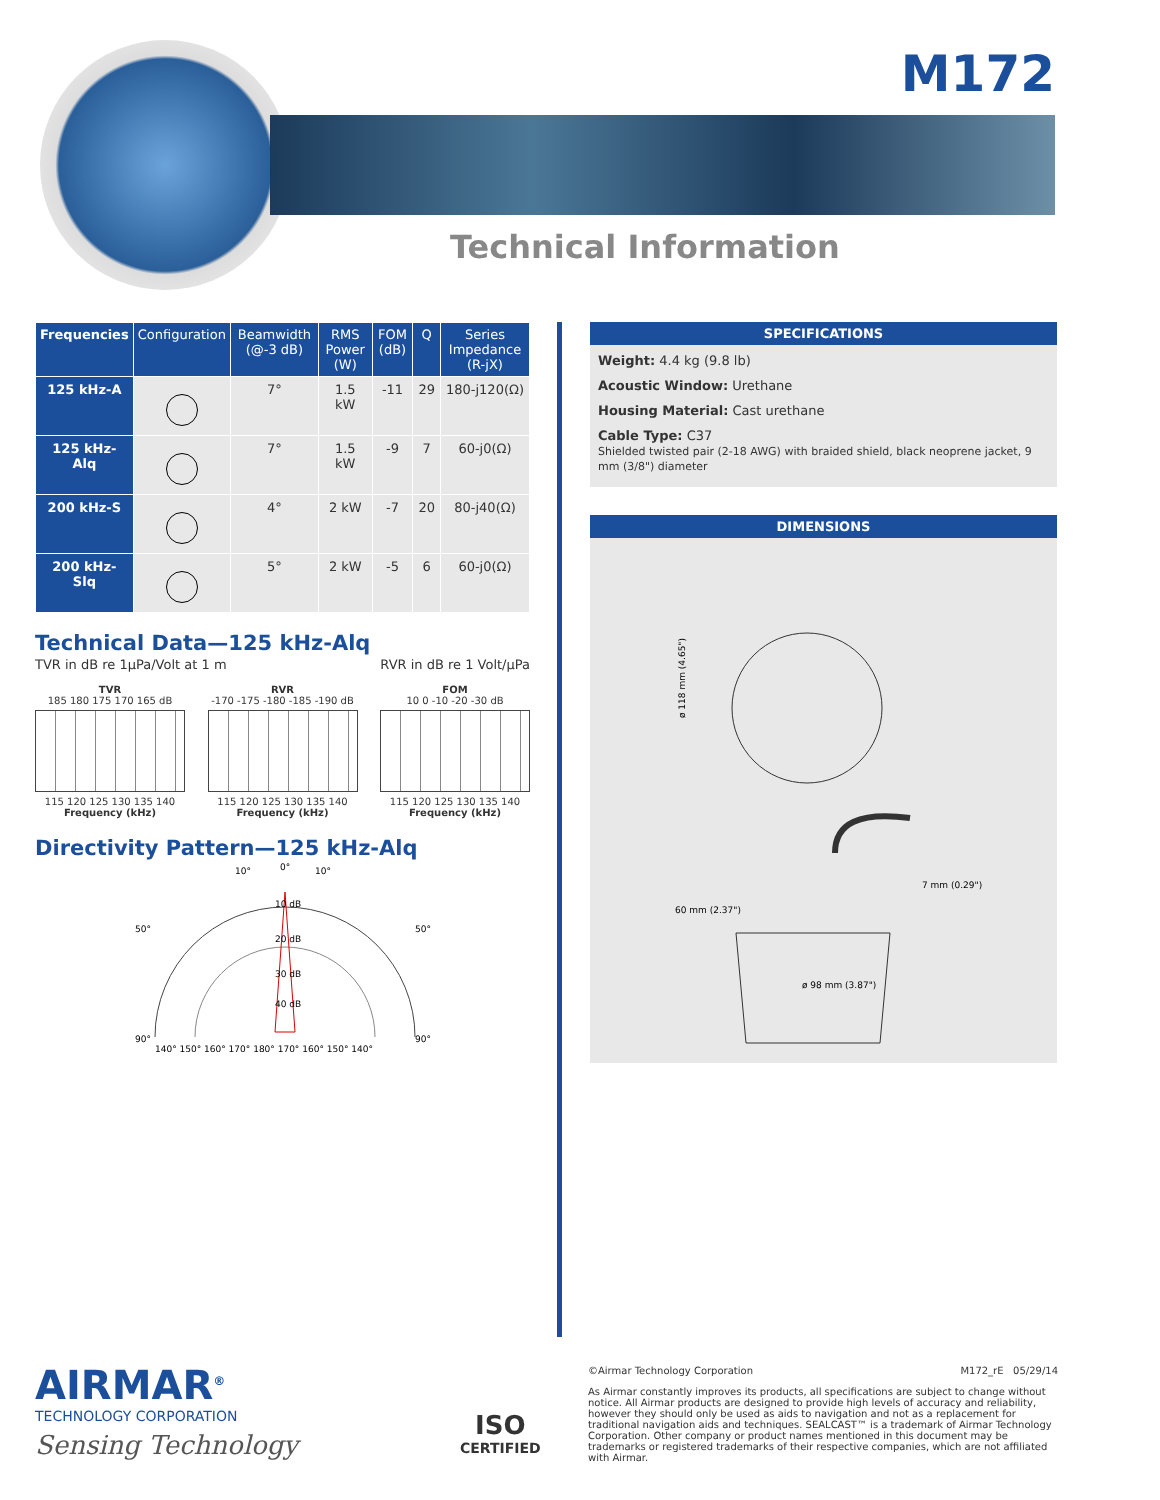M172
Technical Information
| Frequencies | Configuration | Beamwidth (@-3 dB) | RMS Power (W) | FOM (dB) | Q | Series Impedance (R-jX) |
| --- | --- | --- | --- | --- | --- | --- |
| 125 kHz-A | | 7° | 1.5 kW | -11 | 29 | 180-j120(Ω) |
| 125 kHz-Alq | | 7° | 1.5 kW | -9 | 7 | 60-j0(Ω) |
| 200 kHz-S | | 4° | 2 kW | -7 | 20 | 80-j40(Ω) |
| 200 kHz-Slq | | 5° | 2 kW | -5 | 6 | 60-j0(Ω) |
Technical Data—125 kHz-Alq
TVR in dB re 1µPa/Volt at 1 m RVR in dB re 1 Volt/µPa
TVR
185 180 175 170 165 dB
115 120 125 130 135 140
Frequency (kHz)
RVR
-170 -175 -180 -185 -190 dB
115 120 125 130 135 140
Frequency (kHz)
FOM
10 0 -10 -20 -30 dB
115 120 125 130 135 140
Frequency (kHz)
Directivity Pattern—125 kHz-Alq
0°
10°
10°
50°
50°
90°
90°
140° 150° 160° 170° 180° 170° 160° 150° 140°
10 dB
20 dB
30 dB
40 dB
SPECIFICATIONS
Weight: 4.4 kg (9.8 lb)
Acoustic Window: Urethane
Housing Material: Cast urethane
Cable Type: C37
Shielded twisted pair (2-18 AWG) with braided shield, black neoprene jacket, 9 mm (3/8") diameter
DIMENSIONS
ø 118 mm (4.65")
60 mm (2.37")
7 mm (0.29")
ø 98 mm (3.87")
AIRMAR<sup>®</sup>
TECHNOLOGY CORPORATION
Sensing Technology
ISO
CERTIFIED
©Airmar Technology Corporation M172_rE 05/29/14
As Airmar constantly improves its products, all specifications are subject to change without notice. All Airmar products are designed to provide high levels of accuracy and reliability, however they should only be used as aids to navigation and not as a replacement for traditional navigation aids and techniques. SEALCAST™ is a trademark of Airmar Technology Corporation. Other company or product names mentioned in this document may be trademarks or registered trademarks of their respective companies, which are not affiliated with Airmar.